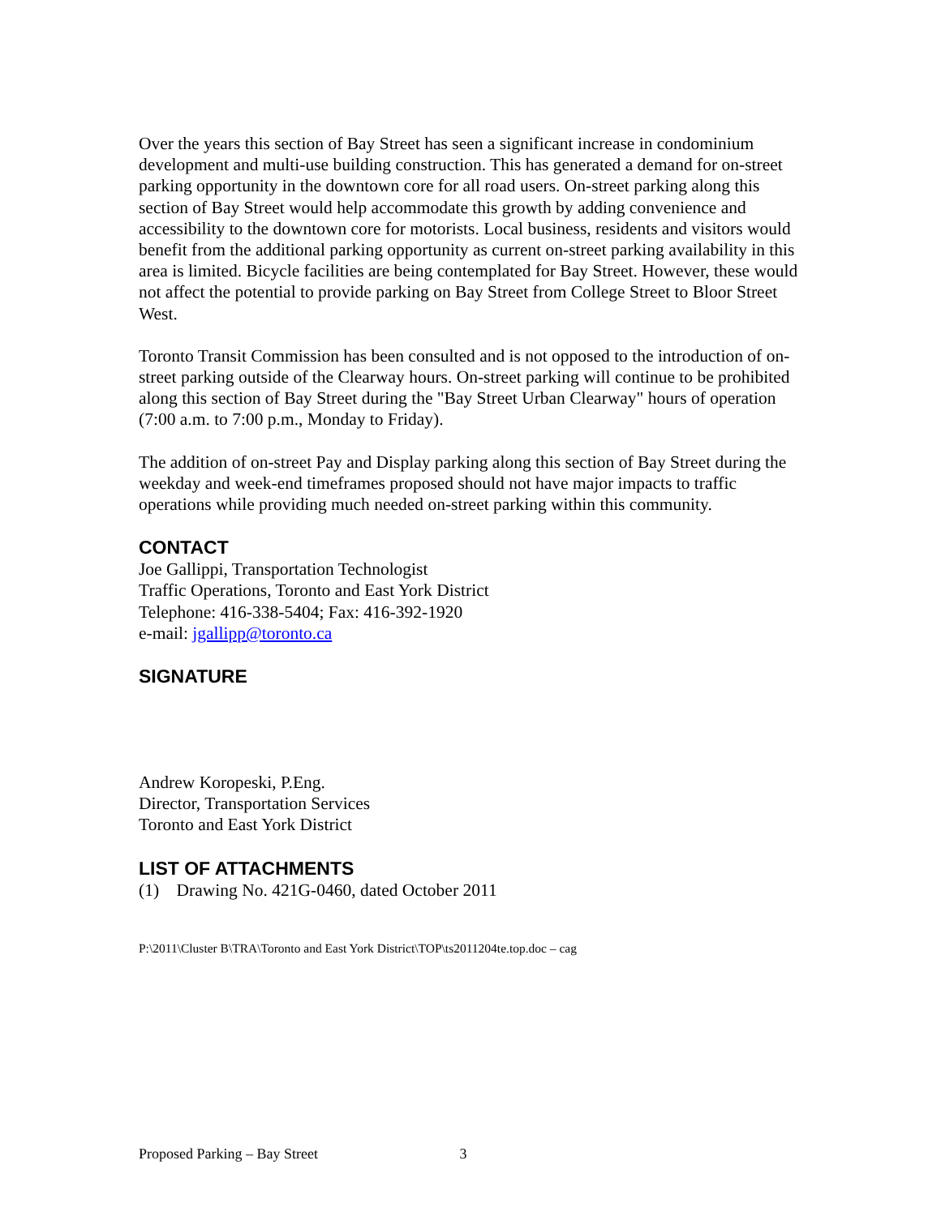Over the years this section of Bay Street has seen a significant increase in condominium development and multi-use building construction. This has generated a demand for on-street parking opportunity in the downtown core for all road users. On-street parking along this section of Bay Street would help accommodate this growth by adding convenience and accessibility to the downtown core for motorists. Local business, residents and visitors would benefit from the additional parking opportunity as current on-street parking availability in this area is limited. Bicycle facilities are being contemplated for Bay Street. However, these would not affect the potential to provide parking on Bay Street from College Street to Bloor Street West.
Toronto Transit Commission has been consulted and is not opposed to the introduction of on-street parking outside of the Clearway hours. On-street parking will continue to be prohibited along this section of Bay Street during the "Bay Street Urban Clearway" hours of operation (7:00 a.m. to 7:00 p.m., Monday to Friday).
The addition of on-street Pay and Display parking along this section of Bay Street during the weekday and week-end timeframes proposed should not have major impacts to traffic operations while providing much needed on-street parking within this community.
CONTACT
Joe Gallippi, Transportation Technologist
Traffic Operations, Toronto and East York District
Telephone: 416-338-5404; Fax: 416-392-1920
e-mail: jgallipp@toronto.ca
SIGNATURE
Andrew Koropeski, P.Eng.
Director, Transportation Services
Toronto and East York District
LIST OF ATTACHMENTS
(1) Drawing No. 421G-0460, dated October 2011
P:\2011\Cluster B\TRA\Toronto and East York District\TOP\ts2011204te.top.doc – cag
Proposed Parking – Bay Street 3